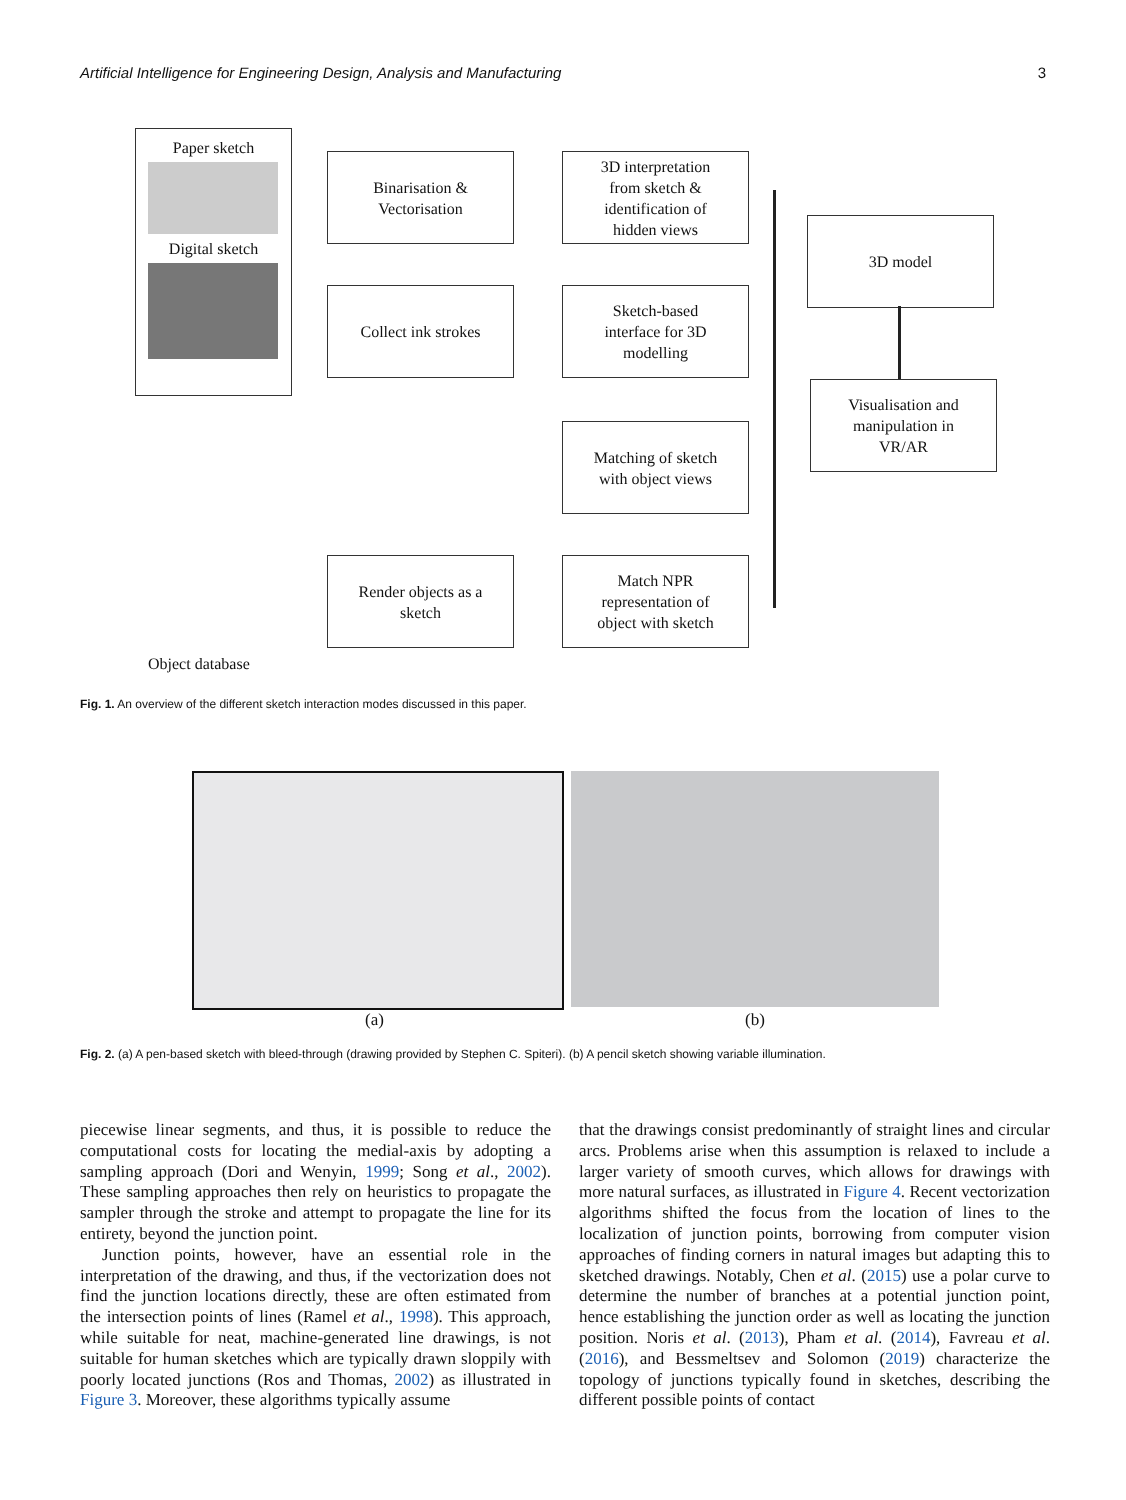Artificial Intelligence for Engineering Design, Analysis and Manufacturing 3
Paper sketch
Digital sketch
Binarisation &
Vectorisation
3D interpretation
from sketch &
identification of
hidden views
Collect ink strokes
Sketch-based
interface for 3D
modelling
Matching of sketch
with object views
Render objects as a
sketch
Match NPR
representation of
object with sketch
3D model
Visualisation and
manipulation in
VR/AR
Object database
Fig. 1. An overview of the different sketch interaction modes discussed in this paper.
(a) (b)
Fig. 2. (a) A pen-based sketch with bleed-through (drawing provided by Stephen C. Spiteri). (b) A pencil sketch showing variable illumination.
piecewise linear segments, and thus, it is possible to reduce the computational costs for locating the medial-axis by adopting a sampling approach (Dori and Wenyin, 1999; Song et al., 2002). These sampling approaches then rely on heuristics to propagate the sampler through the stroke and attempt to propagate the line for its entirety, beyond the junction point.
Junction points, however, have an essential role in the interpretation of the drawing, and thus, if the vectorization does not find the junction locations directly, these are often estimated from the intersection points of lines (Ramel et al., 1998). This approach, while suitable for neat, machine-generated line drawings, is not suitable for human sketches which are typically drawn sloppily with poorly located junctions (Ros and Thomas, 2002) as illustrated in Figure 3. Moreover, these algorithms typically assume
that the drawings consist predominantly of straight lines and circular arcs. Problems arise when this assumption is relaxed to include a larger variety of smooth curves, which allows for drawings with more natural surfaces, as illustrated in Figure 4. Recent vectorization algorithms shifted the focus from the location of lines to the localization of junction points, borrowing from computer vision approaches of finding corners in natural images but adapting this to sketched drawings. Notably, Chen et al. (2015) use a polar curve to determine the number of branches at a potential junction point, hence establishing the junction order as well as locating the junction position. Noris et al. (2013), Pham et al. (2014), Favreau et al. (2016), and Bessmeltsev and Solomon (2019) characterize the topology of junctions typically found in sketches, describing the different possible points of contact